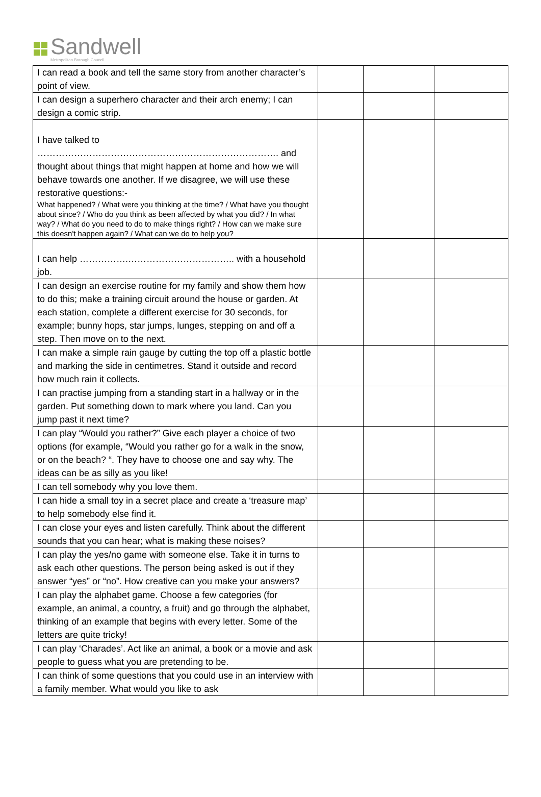Sandwell
Metropolitan Borough Council
| I can read a book and tell the same story from another character’s point of view. | | | |
| I can design a superhero character and their arch enemy; I can design a comic strip. | | | |
| I have talked to ……………………………………………………………………. and thought about things that might happen at home and how we will behave towards one another. If we disagree, we will use these restorative questions:- What happened? / What were you thinking at the time? / What have you thought about since? / Who do you think as been affected by what you did? / In what way? / What do you need to do to make things right? / How can we make sure this doesn't happen again? / What can we do to help you? | | | |
| I can help …………….…………………………….. with a household job. | | | |
| I can design an exercise routine for my family and show them how to do this; make a training circuit around the house or garden. At each station, complete a different exercise for 30 seconds, for example; bunny hops, star jumps, lunges, stepping on and off a step. Then move on to the next. | | | |
| I can make a simple rain gauge by cutting the top off a plastic bottle and marking the side in centimetres. Stand it outside and record how much rain it collects. | | | |
| I can practise jumping from a standing start in a hallway or in the garden. Put something down to mark where you land. Can you jump past it next time? | | | |
| I can play “Would you rather?” Give each player a choice of two options (for example, “Would you rather go for a walk in the snow, or on the beach? “. They have to choose one and say why. The ideas can be as silly as you like! | | | |
| I can tell somebody why you love them. | | | |
| I can hide a small toy in a secret place and create a ‘treasure map’ to help somebody else find it. | | | |
| I can close your eyes and listen carefully. Think about the different sounds that you can hear; what is making these noises? | | | |
| I can play the yes/no game with someone else. Take it in turns to ask each other questions. The person being asked is out if they answer “yes” or “no”. How creative can you make your answers? | | | |
| I can play the alphabet game. Choose a few categories (for example, an animal, a country, a fruit) and go through the alphabet, thinking of an example that begins with every letter. Some of the letters are quite tricky! | | | |
| I can play ‘Charades’. Act like an animal, a book or a movie and ask people to guess what you are pretending to be. | | | |
| I can think of some questions that you could use in an interview with a family member. What would you like to ask | | | |